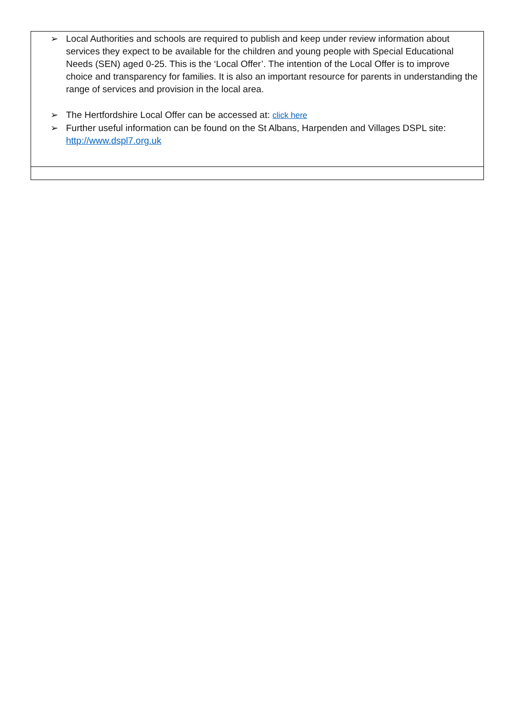| ➢ Local Authorities and schools are required to publish and keep under review information about services they expect to be available for the children and young people with Special Educational Needs (SEN) aged 0-25. This is the ‘Local Offer’. The intention of the Local Offer is to improve choice and transparency for families. It is also an important resource for parents in understanding the range of services and provision in the local area. ➢ The Hertfordshire Local Offer can be accessed at: click here ➢ Further useful information can be found on the St Albans, Harpenden and Villages DSPL site: http://www.dspl7.org.uk |